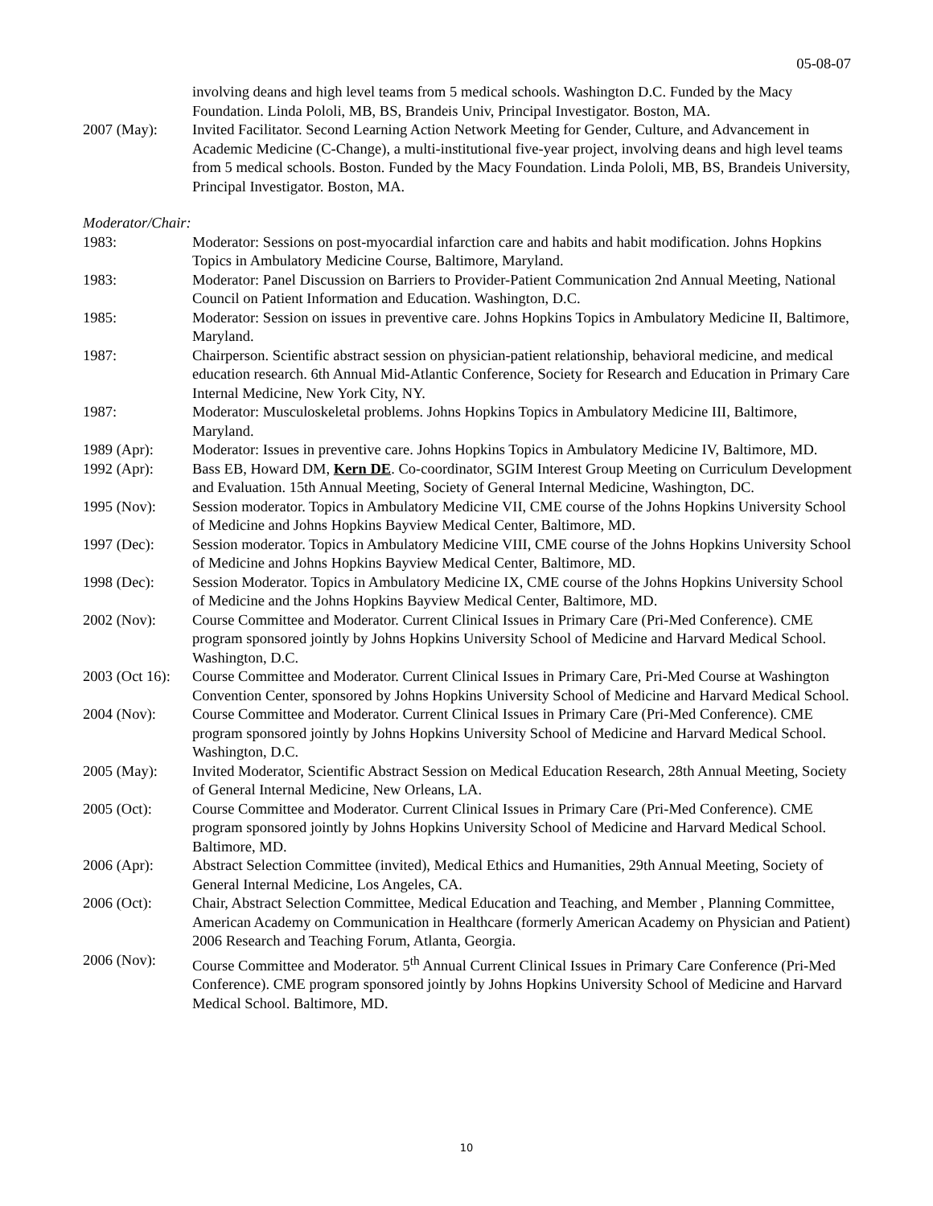05-08-07
involving deans and high level teams from 5 medical schools. Washington D.C. Funded by the Macy Foundation. Linda Pololi, MB, BS, Brandeis Univ, Principal Investigator. Boston, MA.
2007 (May): Invited Facilitator. Second Learning Action Network Meeting for Gender, Culture, and Advancement in Academic Medicine (C-Change), a multi-institutional five-year project, involving deans and high level teams from 5 medical schools. Boston. Funded by the Macy Foundation. Linda Pololi, MB, BS, Brandeis University, Principal Investigator. Boston, MA.
Moderator/Chair:
1983: Moderator: Sessions on post-myocardial infarction care and habits and habit modification. Johns Hopkins Topics in Ambulatory Medicine Course, Baltimore, Maryland.
1983: Moderator: Panel Discussion on Barriers to Provider-Patient Communication 2nd Annual Meeting, National Council on Patient Information and Education. Washington, D.C.
1985: Moderator: Session on issues in preventive care. Johns Hopkins Topics in Ambulatory Medicine II, Baltimore, Maryland.
1987: Chairperson. Scientific abstract session on physician-patient relationship, behavioral medicine, and medical education research. 6th Annual Mid-Atlantic Conference, Society for Research and Education in Primary Care Internal Medicine, New York City, NY.
1987: Moderator: Musculoskeletal problems. Johns Hopkins Topics in Ambulatory Medicine III, Baltimore, Maryland.
1989 (Apr): Moderator: Issues in preventive care. Johns Hopkins Topics in Ambulatory Medicine IV, Baltimore, MD.
1992 (Apr): Bass EB, Howard DM, Kern DE. Co-coordinator, SGIM Interest Group Meeting on Curriculum Development and Evaluation. 15th Annual Meeting, Society of General Internal Medicine, Washington, DC.
1995 (Nov): Session moderator. Topics in Ambulatory Medicine VII, CME course of the Johns Hopkins University School of Medicine and Johns Hopkins Bayview Medical Center, Baltimore, MD.
1997 (Dec): Session moderator. Topics in Ambulatory Medicine VIII, CME course of the Johns Hopkins University School of Medicine and Johns Hopkins Bayview Medical Center, Baltimore, MD.
1998 (Dec): Session Moderator. Topics in Ambulatory Medicine IX, CME course of the Johns Hopkins University School of Medicine and the Johns Hopkins Bayview Medical Center, Baltimore, MD.
2002 (Nov): Course Committee and Moderator. Current Clinical Issues in Primary Care (Pri-Med Conference). CME program sponsored jointly by Johns Hopkins University School of Medicine and Harvard Medical School. Washington, D.C.
2003 (Oct 16):
Course Committee and Moderator. Current Clinical Issues in Primary Care, Pri-Med Course at Washington Convention Center, sponsored by Johns Hopkins University School of Medicine and Harvard Medical School.
2004 (Nov): Course Committee and Moderator. Current Clinical Issues in Primary Care (Pri-Med Conference). CME program sponsored jointly by Johns Hopkins University School of Medicine and Harvard Medical School. Washington, D.C.
2005 (May): Invited Moderator, Scientific Abstract Session on Medical Education Research, 28th Annual Meeting, Society of General Internal Medicine, New Orleans, LA.
2005 (Oct): Course Committee and Moderator. Current Clinical Issues in Primary Care (Pri-Med Conference). CME program sponsored jointly by Johns Hopkins University School of Medicine and Harvard Medical School. Baltimore, MD.
2006 (Apr): Abstract Selection Committee (invited), Medical Ethics and Humanities, 29th Annual Meeting, Society of General Internal Medicine, Los Angeles, CA.
2006 (Oct): Chair, Abstract Selection Committee, Medical Education and Teaching, and Member , Planning Committee, American Academy on Communication in Healthcare (formerly American Academy on Physician and Patient) 2006 Research and Teaching Forum, Atlanta, Georgia.
2006 (Nov): Course Committee and Moderator. 5<sup>th</sup> Annual Current Clinical Issues in Primary Care Conference (Pri-Med Conference). CME program sponsored jointly by Johns Hopkins University School of Medicine and Harvard Medical School. Baltimore, MD.
10